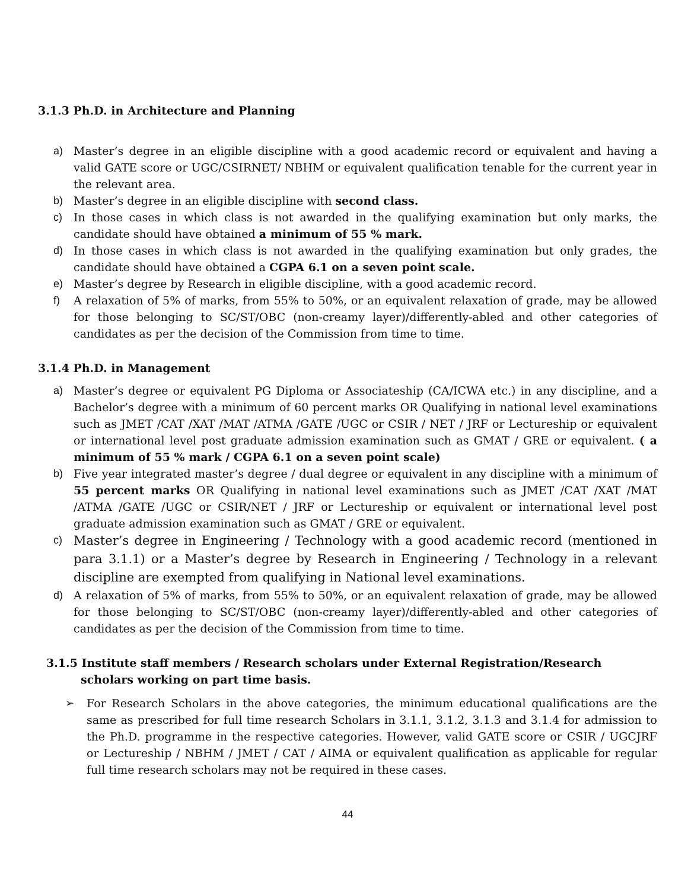3.1.3 Ph.D. in Architecture and Planning
a) Master’s degree in an eligible discipline with a good academic record or equivalent and having a valid GATE score or UGC/CSIRNET/ NBHM or equivalent qualification tenable for the current year in the relevant area.
b) Master’s degree in an eligible discipline with second class.
c) In those cases in which class is not awarded in the qualifying examination but only marks, the candidate should have obtained a minimum of 55 % mark.
d) In those cases in which class is not awarded in the qualifying examination but only grades, the candidate should have obtained a CGPA 6.1 on a seven point scale.
e) Master’s degree by Research in eligible discipline, with a good academic record.
f) A relaxation of 5% of marks, from 55% to 50%, or an equivalent relaxation of grade, may be allowed for those belonging to SC/ST/OBC (non-creamy layer)/differently-abled and other categories of candidates as per the decision of the Commission from time to time.
3.1.4 Ph.D. in Management
a) Master’s degree or equivalent PG Diploma or Associateship (CA/ICWA etc.) in any discipline, and a Bachelor’s degree with a minimum of 60 percent marks OR Qualifying in national level examinations such as JMET /CAT /XAT /MAT /ATMA /GATE /UGC or CSIR / NET / JRF or Lectureship or equivalent or international level post graduate admission examination such as GMAT / GRE or equivalent. ( a minimum of 55 % mark / CGPA 6.1 on a seven point scale)
b) Five year integrated master’s degree / dual degree or equivalent in any discipline with a minimum of 55 percent marks OR Qualifying in national level examinations such as JMET /CAT /XAT /MAT /ATMA /GATE /UGC or CSIR/NET / JRF or Lectureship or equivalent or international level post graduate admission examination such as GMAT / GRE or equivalent.
c) Master’s degree in Engineering / Technology with a good academic record (mentioned in para 3.1.1) or a Master’s degree by Research in Engineering / Technology in a relevant discipline are exempted from qualifying in National level examinations.
d) A relaxation of 5% of marks, from 55% to 50%, or an equivalent relaxation of grade, may be allowed for those belonging to SC/ST/OBC (non-creamy layer)/differently-abled and other categories of candidates as per the decision of the Commission from time to time.
3.1.5 Institute staff members / Research scholars under External Registration/Research
scholars working on part time basis.
➢ For Research Scholars in the above categories, the minimum educational qualifications are the same as prescribed for full time research Scholars in 3.1.1, 3.1.2, 3.1.3 and 3.1.4 for admission to the Ph.D. programme in the respective categories. However, valid GATE score or CSIR / UGCJRF or Lectureship / NBHM / JMET / CAT / AIMA or equivalent qualification as applicable for regular full time research scholars may not be required in these cases.
44